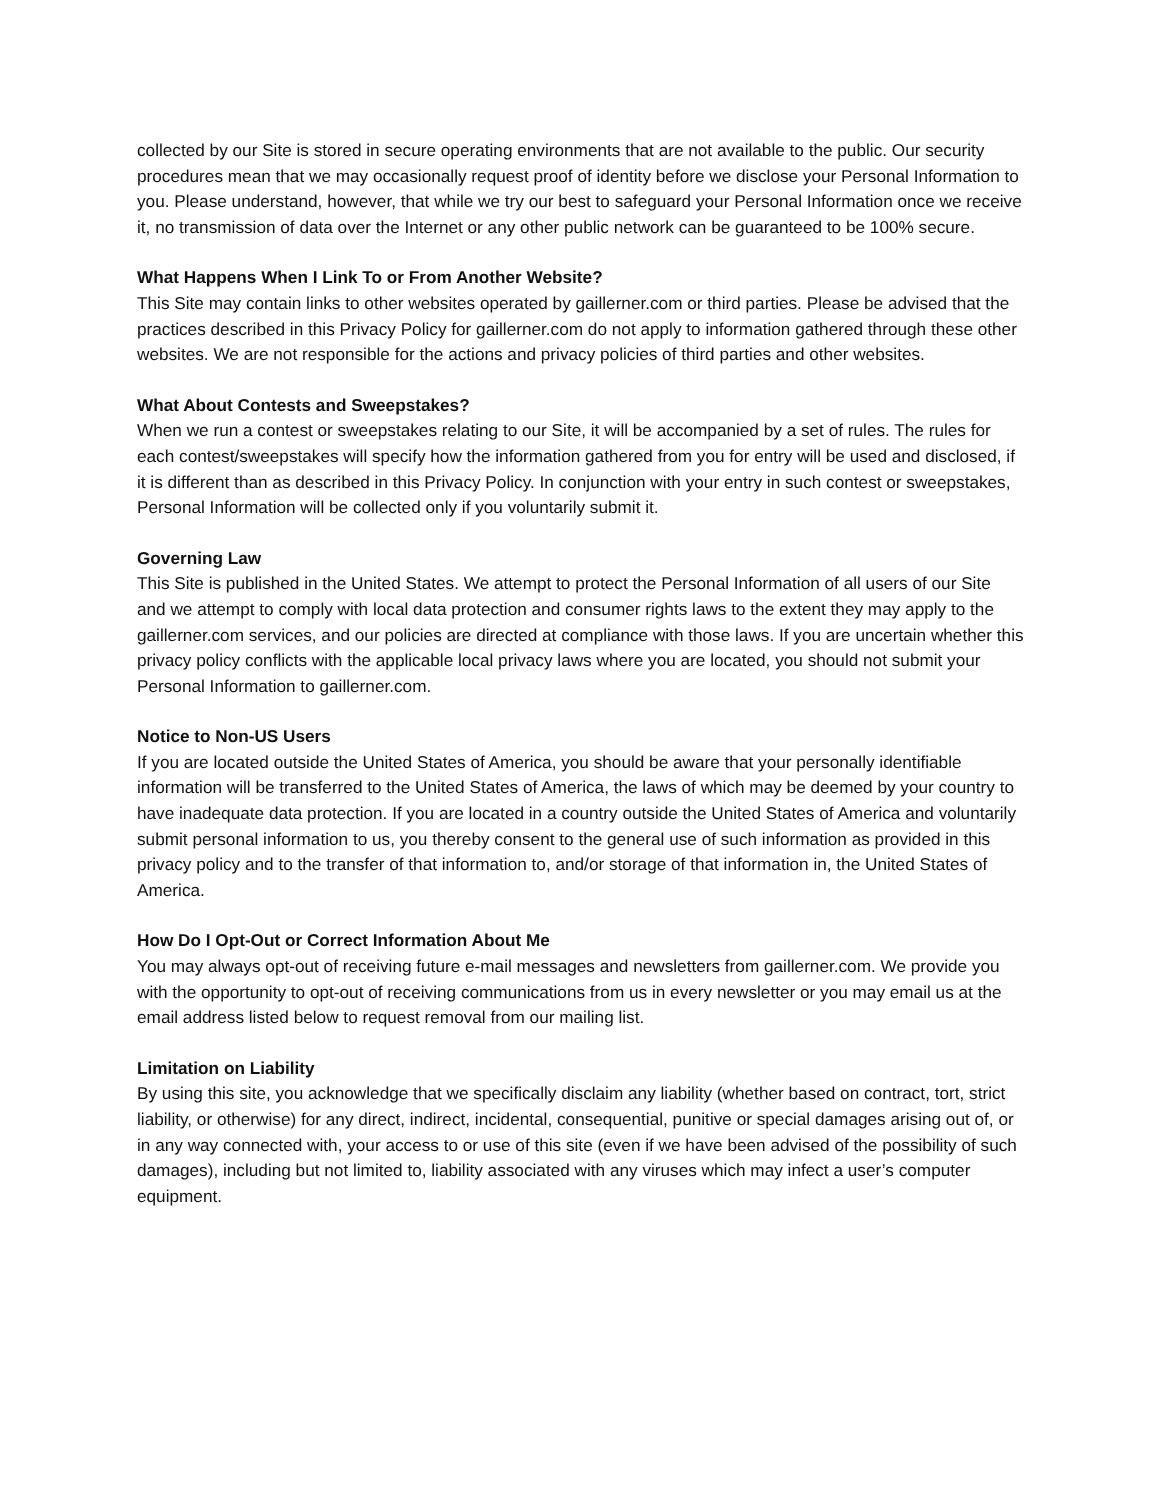collected by our Site is stored in secure operating environments that are not available to the public. Our security procedures mean that we may occasionally request proof of identity before we disclose your Personal Information to you. Please understand, however, that while we try our best to safeguard your Personal Information once we receive it, no transmission of data over the Internet or any other public network can be guaranteed to be 100% secure.
What Happens When I Link To or From Another Website?
This Site may contain links to other websites operated by gaillerner.com or third parties. Please be advised that the practices described in this Privacy Policy for gaillerner.com do not apply to information gathered through these other websites. We are not responsible for the actions and privacy policies of third parties and other websites.
What About Contests and Sweepstakes?
When we run a contest or sweepstakes relating to our Site, it will be accompanied by a set of rules. The rules for each contest/sweepstakes will specify how the information gathered from you for entry will be used and disclosed, if it is different than as described in this Privacy Policy. In conjunction with your entry in such contest or sweepstakes, Personal Information will be collected only if you voluntarily submit it.
Governing Law
This Site is published in the United States. We attempt to protect the Personal Information of all users of our Site and we attempt to comply with local data protection and consumer rights laws to the extent they may apply to the gaillerner.com services, and our policies are directed at compliance with those laws. If you are uncertain whether this privacy policy conflicts with the applicable local privacy laws where you are located, you should not submit your Personal Information to gaillerner.com.
Notice to Non-US Users
If you are located outside the United States of America, you should be aware that your personally identifiable information will be transferred to the United States of America, the laws of which may be deemed by your country to have inadequate data protection. If you are located in a country outside the United States of America and voluntarily submit personal information to us, you thereby consent to the general use of such information as provided in this privacy policy and to the transfer of that information to, and/or storage of that information in, the United States of America.
How Do I Opt-Out or Correct Information About Me
You may always opt-out of receiving future e-mail messages and newsletters from gaillerner.com. We provide you with the opportunity to opt-out of receiving communications from us in every newsletter or you may email us at the email address listed below to request removal from our mailing list.
Limitation on Liability
By using this site, you acknowledge that we specifically disclaim any liability (whether based on contract, tort, strict liability, or otherwise) for any direct, indirect, incidental, consequential, punitive or special damages arising out of, or in any way connected with, your access to or use of this site (even if we have been advised of the possibility of such damages), including but not limited to, liability associated with any viruses which may infect a user’s computer equipment.